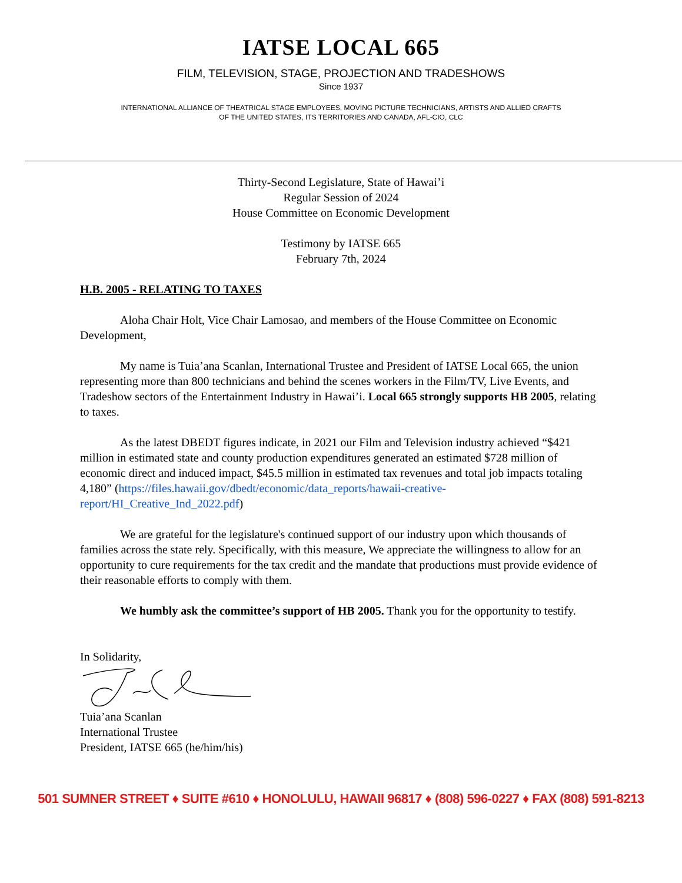IATSE LOCAL 665
FILM, TELEVISION, STAGE, PROJECTION AND TRADESHOWS
Since 1937
INTERNATIONAL ALLIANCE OF THEATRICAL STAGE EMPLOYEES, MOVING PICTURE TECHNICIANS, ARTISTS AND ALLIED CRAFTS
OF THE UNITED STATES, ITS TERRITORIES AND CANADA, AFL-CIO, CLC
Thirty-Second Legislature, State of Hawai’i
Regular Session of 2024
House Committee on Economic Development
Testimony by IATSE 665
February 7th, 2024
H.B. 2005 - RELATING TO TAXES
Aloha Chair Holt, Vice Chair Lamosao, and members of the House Committee on Economic Development,
My name is Tuia’ana Scanlan, International Trustee and President of IATSE Local 665, the union representing more than 800 technicians and behind the scenes workers in the Film/TV, Live Events, and Tradeshow sectors of the Entertainment Industry in Hawai’i. Local 665 strongly supports HB 2005, relating to taxes.
As the latest DBEDT figures indicate, in 2021 our Film and Television industry achieved “$421 million in estimated state and county production expenditures generated an estimated $728 million of economic direct and induced impact, $45.5 million in estimated tax revenues and total job impacts totaling 4,180” (https://files.hawaii.gov/dbedt/economic/data_reports/hawaii-creative-report/HI_Creative_Ind_2022.pdf)
We are grateful for the legislature's continued support of our industry upon which thousands of families across the state rely. Specifically, with this measure, We appreciate the willingness to allow for an opportunity to cure requirements for the tax credit and the mandate that productions must provide evidence of their reasonable efforts to comply with them.
We humbly ask the committee’s support of HB 2005. Thank you for the opportunity to testify.
In Solidarity,
Tuia’ana Scanlan
International Trustee
President, IATSE 665 (he/him/his)
501 SUMNER STREET ♦ SUITE #610 ♦ HONOLULU, HAWAII 96817 ♦ (808) 596-0227 ♦ FAX (808) 591-8213